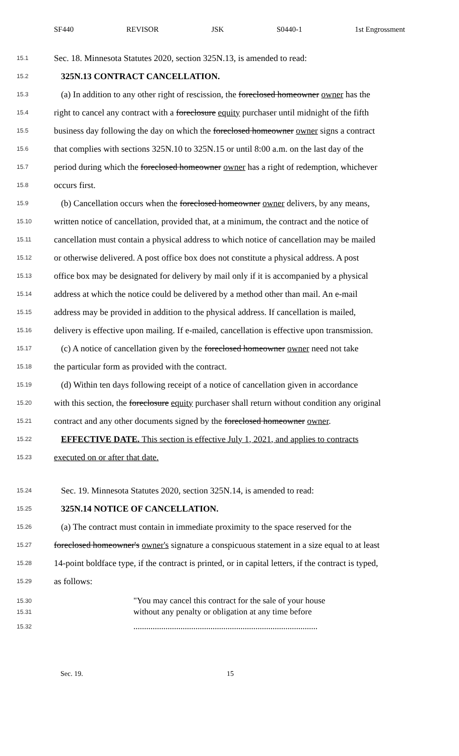SF440 REVISOR JSK S0440-1 1st Engrossment
15.1 Sec. 18. Minnesota Statutes 2020, section 325N.13, is amended to read:
15.2 325N.13 CONTRACT CANCELLATION.
15.3 (a) In addition to any other right of rescission, the foreclosed homeowner owner has the
15.4 right to cancel any contract with a foreclosure equity purchaser until midnight of the fifth
15.5 business day following the day on which the foreclosed homeowner owner signs a contract
15.6 that complies with sections 325N.10 to 325N.15 or until 8:00 a.m. on the last day of the
15.7 period during which the foreclosed homeowner owner has a right of redemption, whichever
15.8 occurs first.
15.9 (b) Cancellation occurs when the foreclosed homeowner owner delivers, by any means,
15.10 written notice of cancellation, provided that, at a minimum, the contract and the notice of
15.11 cancellation must contain a physical address to which notice of cancellation may be mailed
15.12 or otherwise delivered. A post office box does not constitute a physical address. A post
15.13 office box may be designated for delivery by mail only if it is accompanied by a physical
15.14 address at which the notice could be delivered by a method other than mail. An e-mail
15.15 address may be provided in addition to the physical address. If cancellation is mailed,
15.16 delivery is effective upon mailing. If e-mailed, cancellation is effective upon transmission.
15.17 (c) A notice of cancellation given by the foreclosed homeowner owner need not take
15.18 the particular form as provided with the contract.
15.19 (d) Within ten days following receipt of a notice of cancellation given in accordance
15.20 with this section, the foreclosure equity purchaser shall return without condition any original
15.21 contract and any other documents signed by the foreclosed homeowner owner.
15.22 EFFECTIVE DATE. This section is effective July 1, 2021, and applies to contracts
15.23 executed on or after that date.
15.24 Sec. 19. Minnesota Statutes 2020, section 325N.14, is amended to read:
15.25 325N.14 NOTICE OF CANCELLATION.
15.26 (a) The contract must contain in immediate proximity to the space reserved for the
15.27 foreclosed homeowner's owner's signature a conspicuous statement in a size equal to at least
15.28 14-point boldface type, if the contract is printed, or in capital letters, if the contract is typed,
15.29 as follows:
15.30 "You may cancel this contract for the sale of your house
15.31 without any penalty or obligation at any time before
15.32......................................................................................
Sec. 19. 15